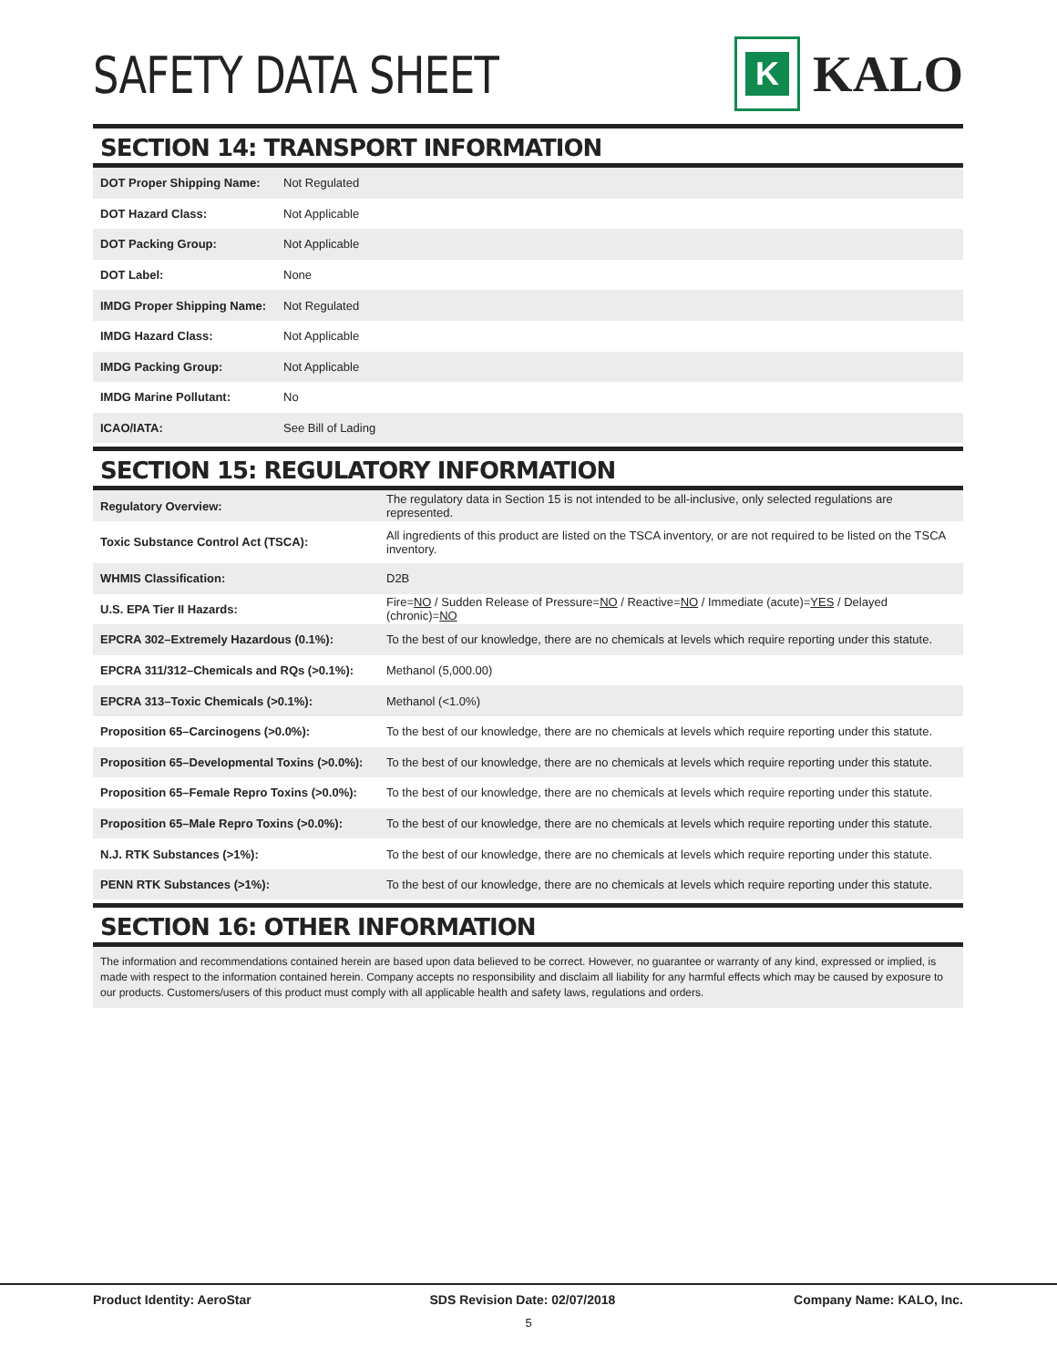SAFETY DATA SHEET
K
KALO
SECTION 14: TRANSPORT INFORMATION
| DOT Proper Shipping Name: | Not Regulated |
| DOT Hazard Class: | Not Applicable |
| DOT Packing Group: | Not Applicable |
| DOT Label: | None |
| IMDG Proper Shipping Name: | Not Regulated |
| IMDG Hazard Class: | Not Applicable |
| IMDG Packing Group: | Not Applicable |
| IMDG Marine Pollutant: | No |
| ICAO/IATA: | See Bill of Lading |
SECTION 15: REGULATORY INFORMATION
| Regulatory Overview: | The regulatory data in Section 15 is not intended to be all-inclusive, only selected regulations are represented. |
| Toxic Substance Control Act (TSCA): | All ingredients of this product are listed on the TSCA inventory, or are not required to be listed on the TSCA inventory. |
| WHMIS Classification: | D2B |
| U.S. EPA Tier II Hazards: | Fire= NO / Sudden Release of Pressure= NO / Reactive= NO / Immediate (acute)= YES / Delayed (chronic)= NO |
| EPCRA 302–Extremely Hazardous (0.1%): | To the best of our knowledge, there are no chemicals at levels which require reporting under this statute. |
| EPCRA 311/312–Chemicals and RQs (>0.1%): | Methanol (5,000.00) |
| EPCRA 313–Toxic Chemicals (>0.1%): | Methanol (<1.0%) |
| Proposition 65–Carcinogens (>0.0%): | To the best of our knowledge, there are no chemicals at levels which require reporting under this statute. |
| Proposition 65–Developmental Toxins (>0.0%): | To the best of our knowledge, there are no chemicals at levels which require reporting under this statute. |
| Proposition 65–Female Repro Toxins (>0.0%): | To the best of our knowledge, there are no chemicals at levels which require reporting under this statute. |
| Proposition 65–Male Repro Toxins (>0.0%): | To the best of our knowledge, there are no chemicals at levels which require reporting under this statute. |
| N.J. RTK Substances (>1%): | To the best of our knowledge, there are no chemicals at levels which require reporting under this statute. |
| PENN RTK Substances (>1%): | To the best of our knowledge, there are no chemicals at levels which require reporting under this statute. |
SECTION 16: OTHER INFORMATION
The information and recommendations contained herein are based upon data believed to be correct. However, no guarantee or warranty of any kind, expressed or implied, is made with respect to the information contained herein. Company accepts no responsibility and disclaim all liability for any harmful effects which may be caused by exposure to our products. Customers/users of this product must comply with all applicable health and safety laws, regulations and orders.
Product Identity: AeroStar SDS Revision Date: 02/07/2018 Company Name: KALO, Inc.
5